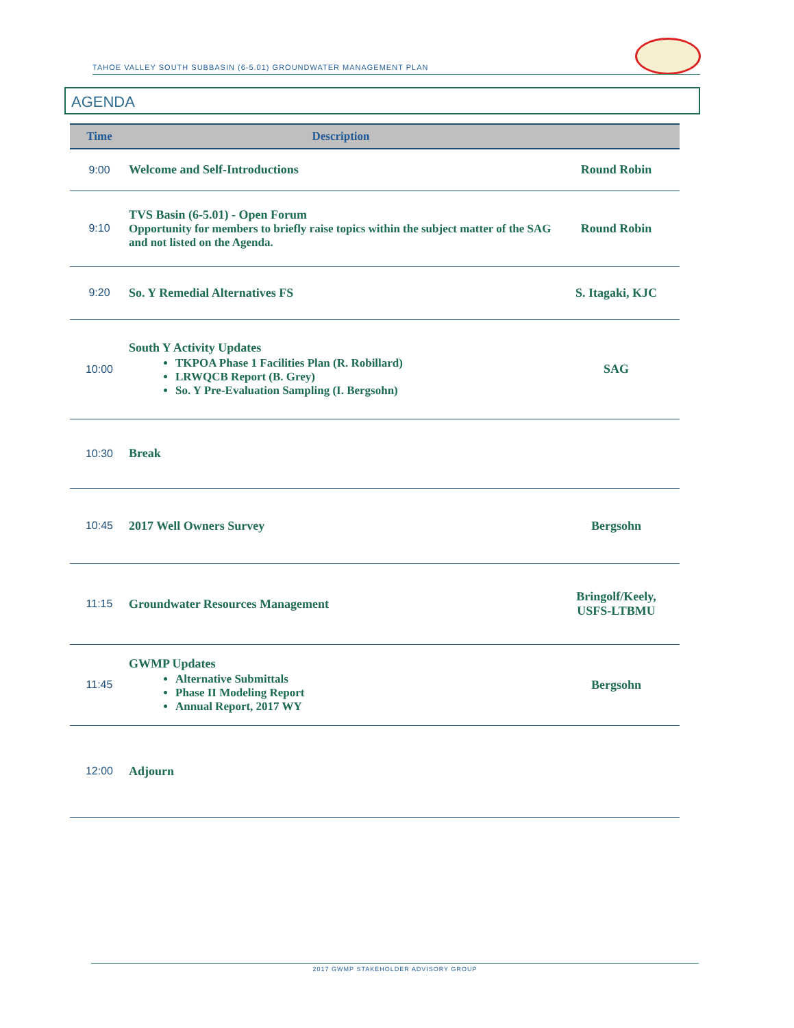TAHOE VALLEY SOUTH SUBBASIN (6-5.01) GROUNDWATER MANAGEMENT PLAN
AGENDA
| Time | Description | |
| --- | --- | --- |
| 9:00 | Welcome and Self-Introductions | Round Robin |
| 9:10 | TVS Basin (6-5.01) - Open Forum Opportunity for members to briefly raise topics within the subject matter of the SAG and not listed on the Agenda. | Round Robin |
| 9:20 | So. Y Remedial Alternatives FS | S. Itagaki, KJC |
| 10:00 | South Y Activity Updates TKPOA Phase 1 Facilities Plan (R. Robillard) LRWQCB Report (B. Grey) So. Y Pre-Evaluation Sampling (I. Bergsohn) | SAG |
| 10:30 | Break | |
| 10:45 | 2017 Well Owners Survey | Bergsohn |
| 11:15 | Groundwater Resources Management | Bringolf/Keely, USFS-LTBMU |
| 11:45 | GWMP Updates Alternative Submittals Phase II Modeling Report Annual Report, 2017 WY | Bergsohn |
| 12:00 | Adjourn | |
2017 GWMP STAKEHOLDER ADVISORY GROUP